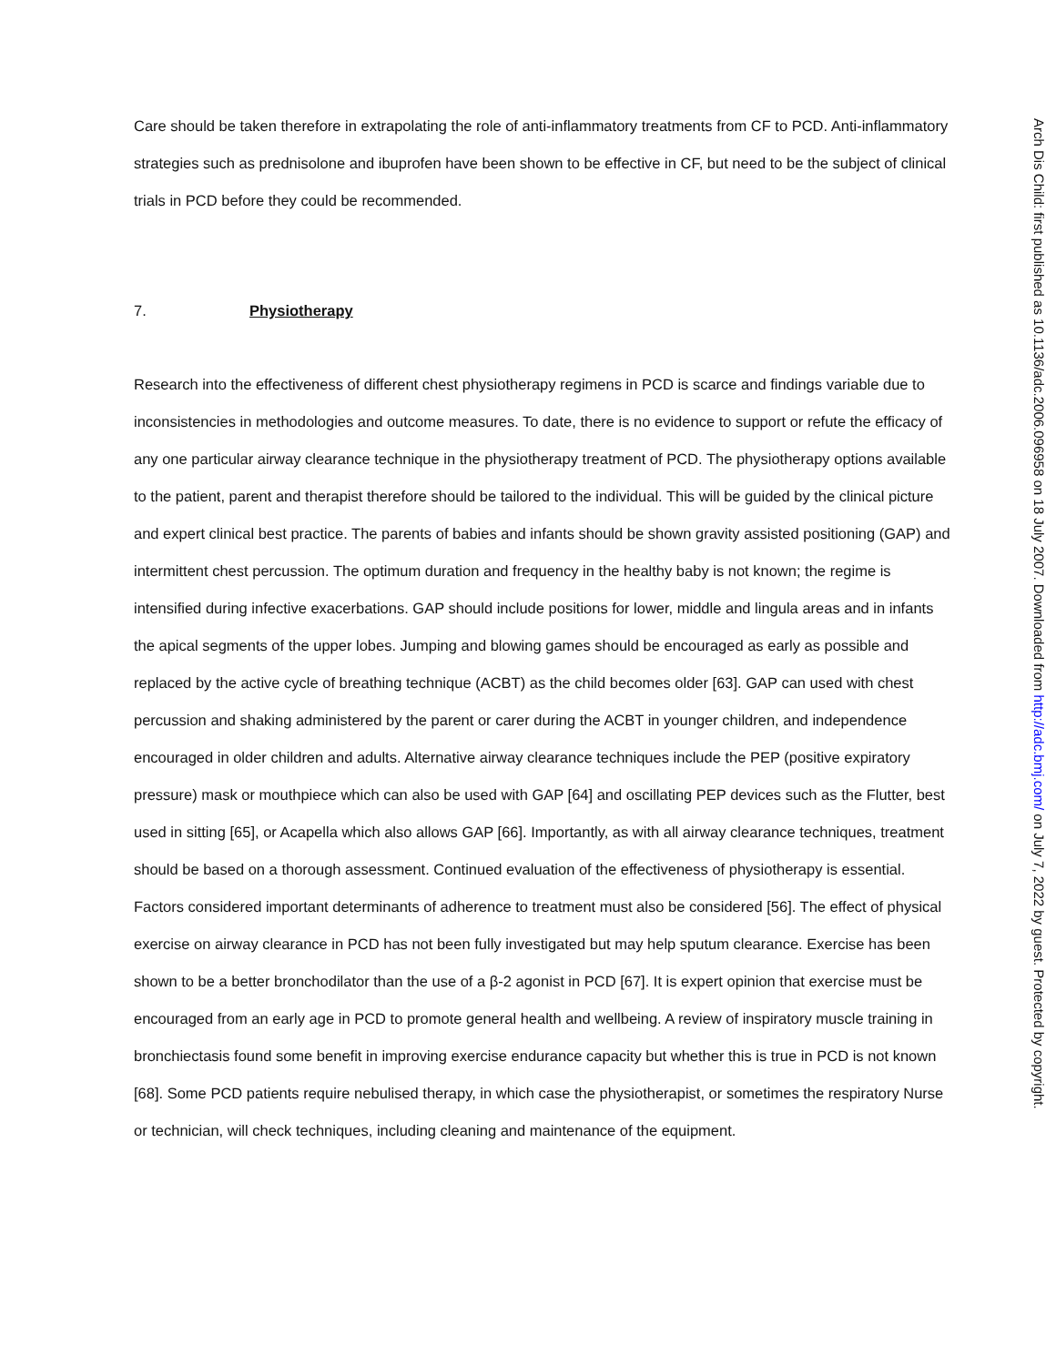Care should be taken therefore in extrapolating the role of anti-inflammatory treatments from CF to PCD. Anti-inflammatory strategies such as prednisolone and ibuprofen have been shown to be effective in CF, but need to be the subject of clinical trials in PCD before they could be recommended.
7. Physiotherapy
Research into the effectiveness of different chest physiotherapy regimens in PCD is scarce and findings variable due to inconsistencies in methodologies and outcome measures. To date, there is no evidence to support or refute the efficacy of any one particular airway clearance technique in the physiotherapy treatment of PCD. The physiotherapy options available to the patient, parent and therapist therefore should be tailored to the individual. This will be guided by the clinical picture and expert clinical best practice. The parents of babies and infants should be shown gravity assisted positioning (GAP) and intermittent chest percussion. The optimum duration and frequency in the healthy baby is not known; the regime is intensified during infective exacerbations. GAP should include positions for lower, middle and lingula areas and in infants the apical segments of the upper lobes. Jumping and blowing games should be encouraged as early as possible and replaced by the active cycle of breathing technique (ACBT) as the child becomes older [63]. GAP can used with chest percussion and shaking administered by the parent or carer during the ACBT in younger children, and independence encouraged in older children and adults. Alternative airway clearance techniques include the PEP (positive expiratory pressure) mask or mouthpiece which can also be used with GAP [64] and oscillating PEP devices such as the Flutter, best used in sitting [65], or Acapella which also allows GAP [66]. Importantly, as with all airway clearance techniques, treatment should be based on a thorough assessment. Continued evaluation of the effectiveness of physiotherapy is essential. Factors considered important determinants of adherence to treatment must also be considered [56]. The effect of physical exercise on airway clearance in PCD has not been fully investigated but may help sputum clearance. Exercise has been shown to be a better bronchodilator than the use of a β-2 agonist in PCD [67]. It is expert opinion that exercise must be encouraged from an early age in PCD to promote general health and wellbeing. A review of inspiratory muscle training in bronchiectasis found some benefit in improving exercise endurance capacity but whether this is true in PCD is not known [68]. Some PCD patients require nebulised therapy, in which case the physiotherapist, or sometimes the respiratory Nurse or technician, will check techniques, including cleaning and maintenance of the equipment.
Arch Dis Child: first published as 10.1136/adc.2006.096958 on 18 July 2007. Downloaded from http://adc.bmj.com/ on July 7, 2022 by guest. Protected by copyright.